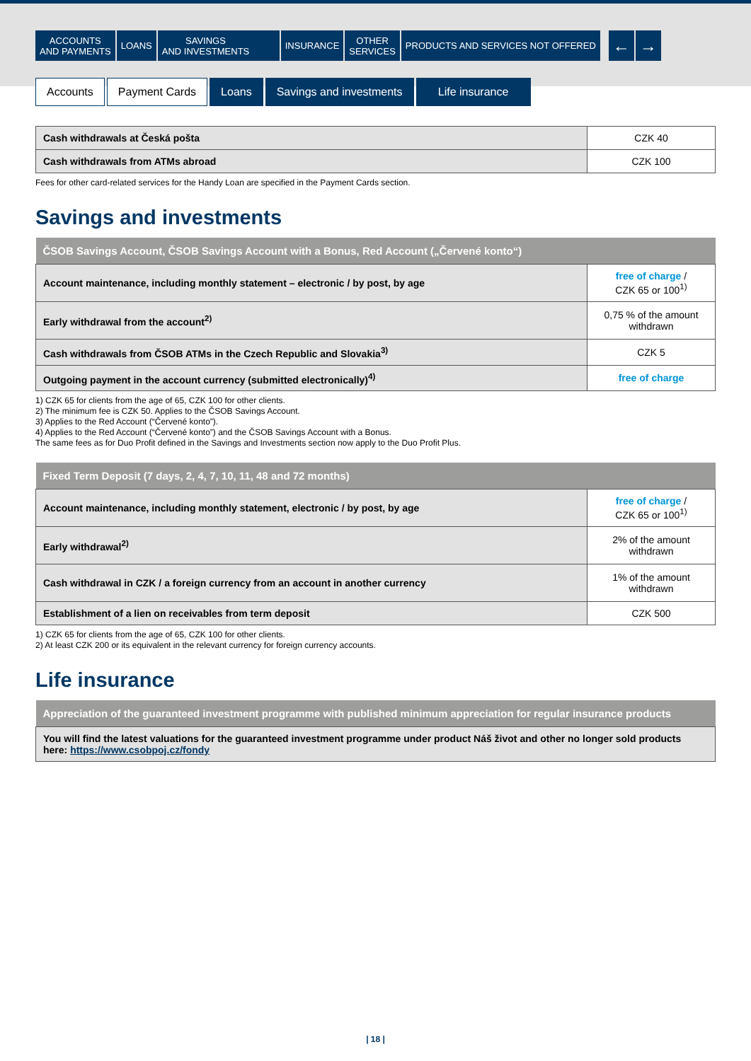ACCOUNTS
AND PAYMENTS
LOANS SAVINGS
AND INVESTMENTS
INSURANCE OTHER
SERVICES
PRODUCTS AND SERVICES NOT OFFERED
← →
Accounts Payment Cards Loans Savings and investments Life insurance
| Cash withdrawals at Česká pošta | CZK 40 |
| Cash withdrawals from ATMs abroad | CZK 100 |
Fees for other card-related services for the Handy Loan are specified in the Payment Cards section.
Savings and investments
| ČSOB Savings Account, ČSOB Savings Account with a Bonus, Red Account („Červené konto“) | |
| --- | --- |
| Account maintenance, including monthly statement – electronic / by post, by age | free of charge / CZK 65 or 100<sup>1)</sup> |
| Early withdrawal from the account<sup>2)</sup> | 0,75 % of the amount withdrawn |
| Cash withdrawals from ČSOB ATMs in the Czech Republic and Slovakia<sup>3)</sup> | CZK 5 |
| Outgoing payment in the account currency (submitted electronically)<sup>4)</sup> | free of charge |
1) CZK 65 for clients from the age of 65, CZK 100 for other clients.
2) The minimum fee is CZK 50. Applies to the ČSOB Savings Account.
3) Applies to the Red Account (“Červené konto”).
4) Applies to the Red Account (“Červené konto”) and the ČSOB Savings Account with a Bonus.
The same fees as for Duo Profit defined in the Savings and Investments section now apply to the Duo Profit Plus.
| Fixed Term Deposit (7 days, 2, 4, 7, 10, 11, 48 and 72 months) | |
| --- | --- |
| Account maintenance, including monthly statement, electronic / by post, by age | free of charge / CZK 65 or 100<sup>1)</sup> |
| Early withdrawal<sup>2)</sup> | 2% of the amount withdrawn |
| Cash withdrawal in CZK / a foreign currency from an account in another currency | 1% of the amount withdrawn |
| Establishment of a lien on receivables from term deposit | CZK 500 |
1) CZK 65 for clients from the age of 65, CZK 100 for other clients.
2) At least CZK 200 or its equivalent in the relevant currency for foreign currency accounts.
Life insurance
| Appreciation of the guaranteed investment programme with published minimum appreciation for regular insurance products |
| --- |
| You will find the latest valuations for the guaranteed investment programme under product Náš život and other no longer sold products here: https://www.csobpoj.cz/fondy |
| 18 |